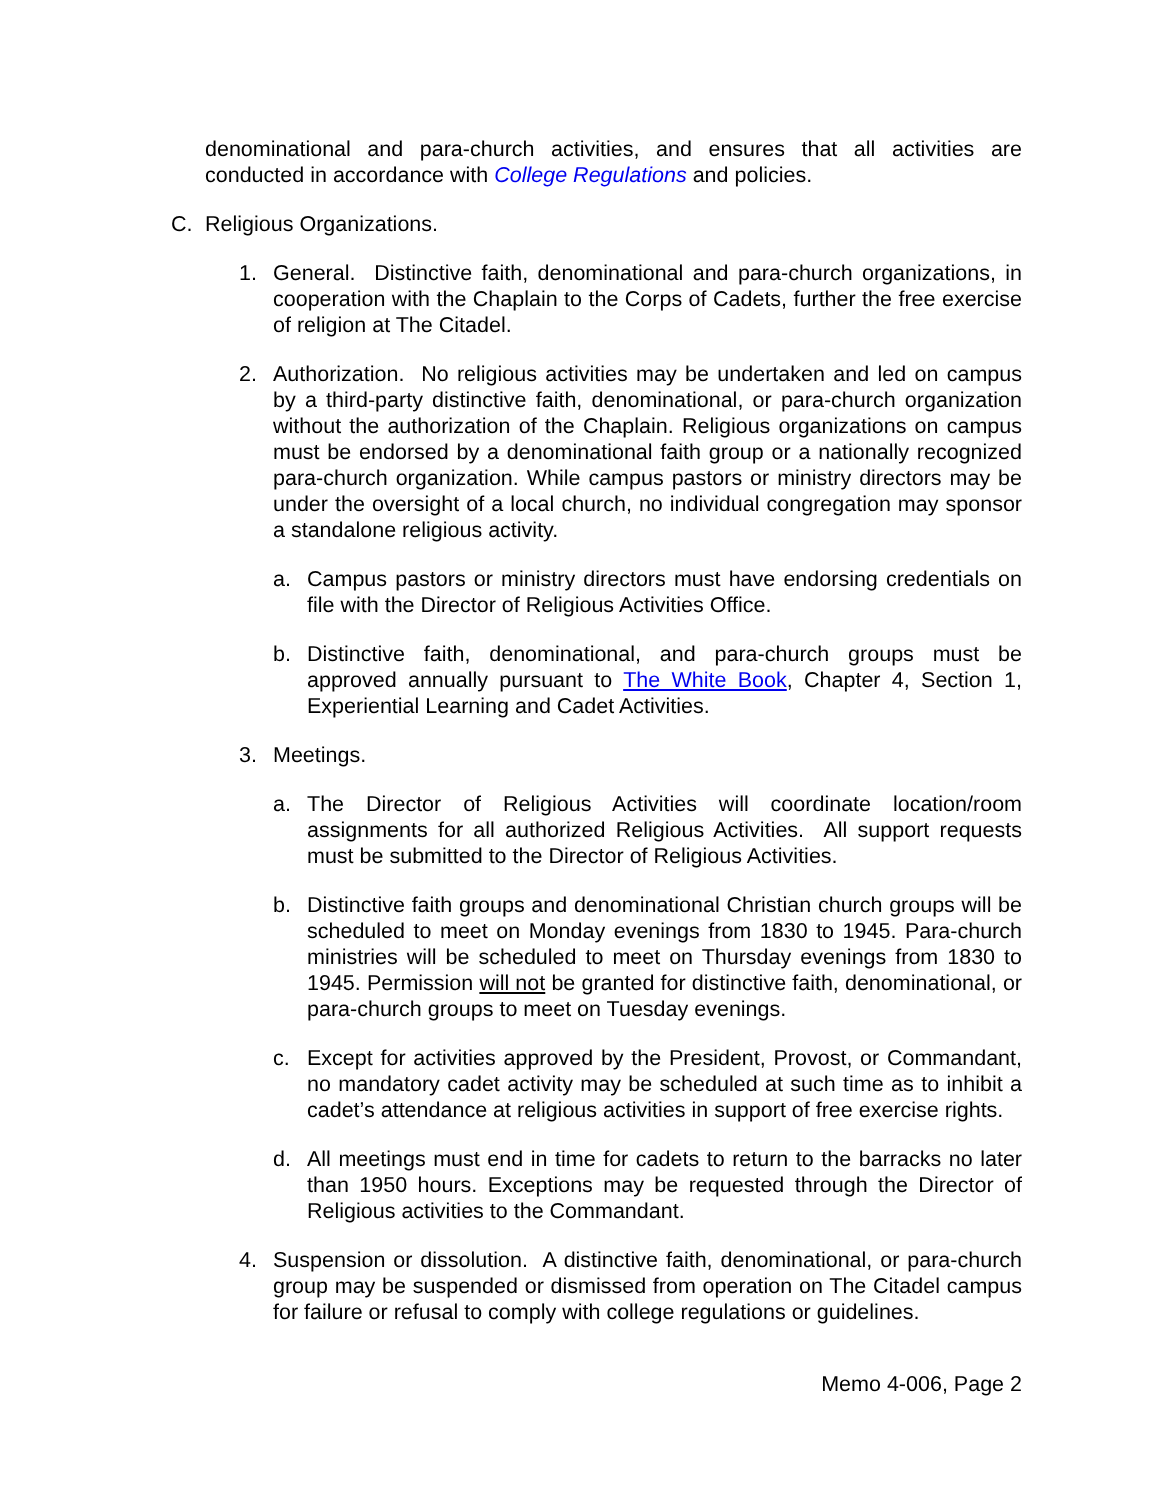denominational and para-church activities, and ensures that all activities are conducted in accordance with College Regulations and policies.
C. Religious Organizations.
1. General. Distinctive faith, denominational and para-church organizations, in cooperation with the Chaplain to the Corps of Cadets, further the free exercise of religion at The Citadel.
2. Authorization. No religious activities may be undertaken and led on campus by a third-party distinctive faith, denominational, or para-church organization without the authorization of the Chaplain. Religious organizations on campus must be endorsed by a denominational faith group or a nationally recognized para-church organization. While campus pastors or ministry directors may be under the oversight of a local church, no individual congregation may sponsor a standalone religious activity.
a. Campus pastors or ministry directors must have endorsing credentials on file with the Director of Religious Activities Office.
b. Distinctive faith, denominational, and para-church groups must be approved annually pursuant to The White Book, Chapter 4, Section 1, Experiential Learning and Cadet Activities.
3. Meetings.
a. The Director of Religious Activities will coordinate location/room assignments for all authorized Religious Activities. All support requests must be submitted to the Director of Religious Activities.
b. Distinctive faith groups and denominational Christian church groups will be scheduled to meet on Monday evenings from 1830 to 1945. Para-church ministries will be scheduled to meet on Thursday evenings from 1830 to 1945. Permission will not be granted for distinctive faith, denominational, or para-church groups to meet on Tuesday evenings.
c. Except for activities approved by the President, Provost, or Commandant, no mandatory cadet activity may be scheduled at such time as to inhibit a cadet’s attendance at religious activities in support of free exercise rights.
d. All meetings must end in time for cadets to return to the barracks no later than 1950 hours. Exceptions may be requested through the Director of Religious activities to the Commandant.
4. Suspension or dissolution. A distinctive faith, denominational, or para-church group may be suspended or dismissed from operation on The Citadel campus for failure or refusal to comply with college regulations or guidelines.
Memo 4-006, Page 2